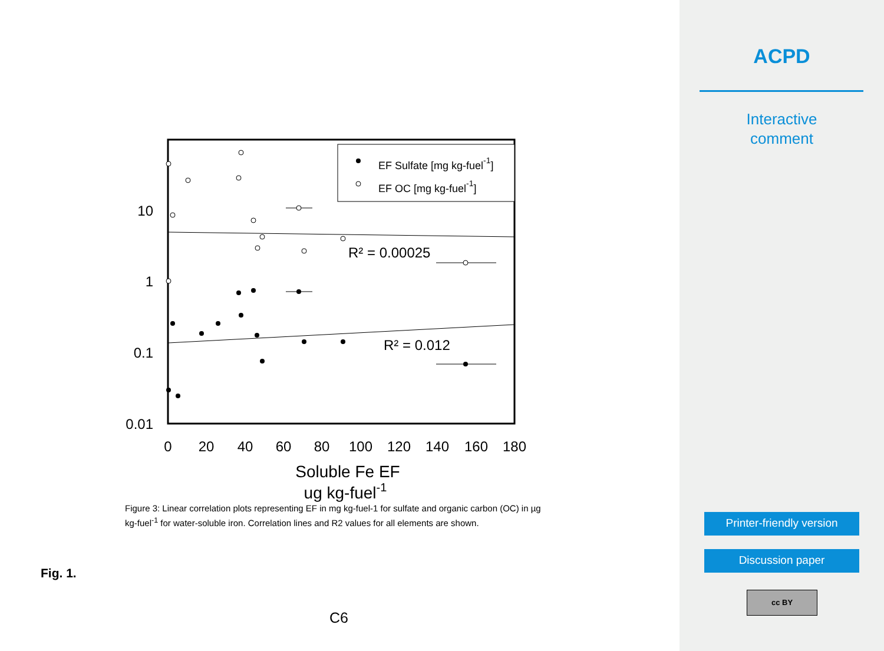EF Sulfate [mg kg-fuel-1]
EF OC [mg kg-fuel-1]
10
1
0.1
0.01
0
20
40
60
80
100
120
140
160
180
Soluble Fe EF
ug kg-fuel-1
R² = 0.00025
R² = 0.012
Figure 3: Linear correlation plots representing EF in mg kg-fuel-1 for sulfate and organic carbon (OC) in µg kg-fuel<sup>-1</sup> for water-soluble iron. Correlation lines and R2 values for all elements are shown.
Fig. 1.
C6
ACPD
Interactive
comment
Printer-friendly version
Discussion paper
cc BY